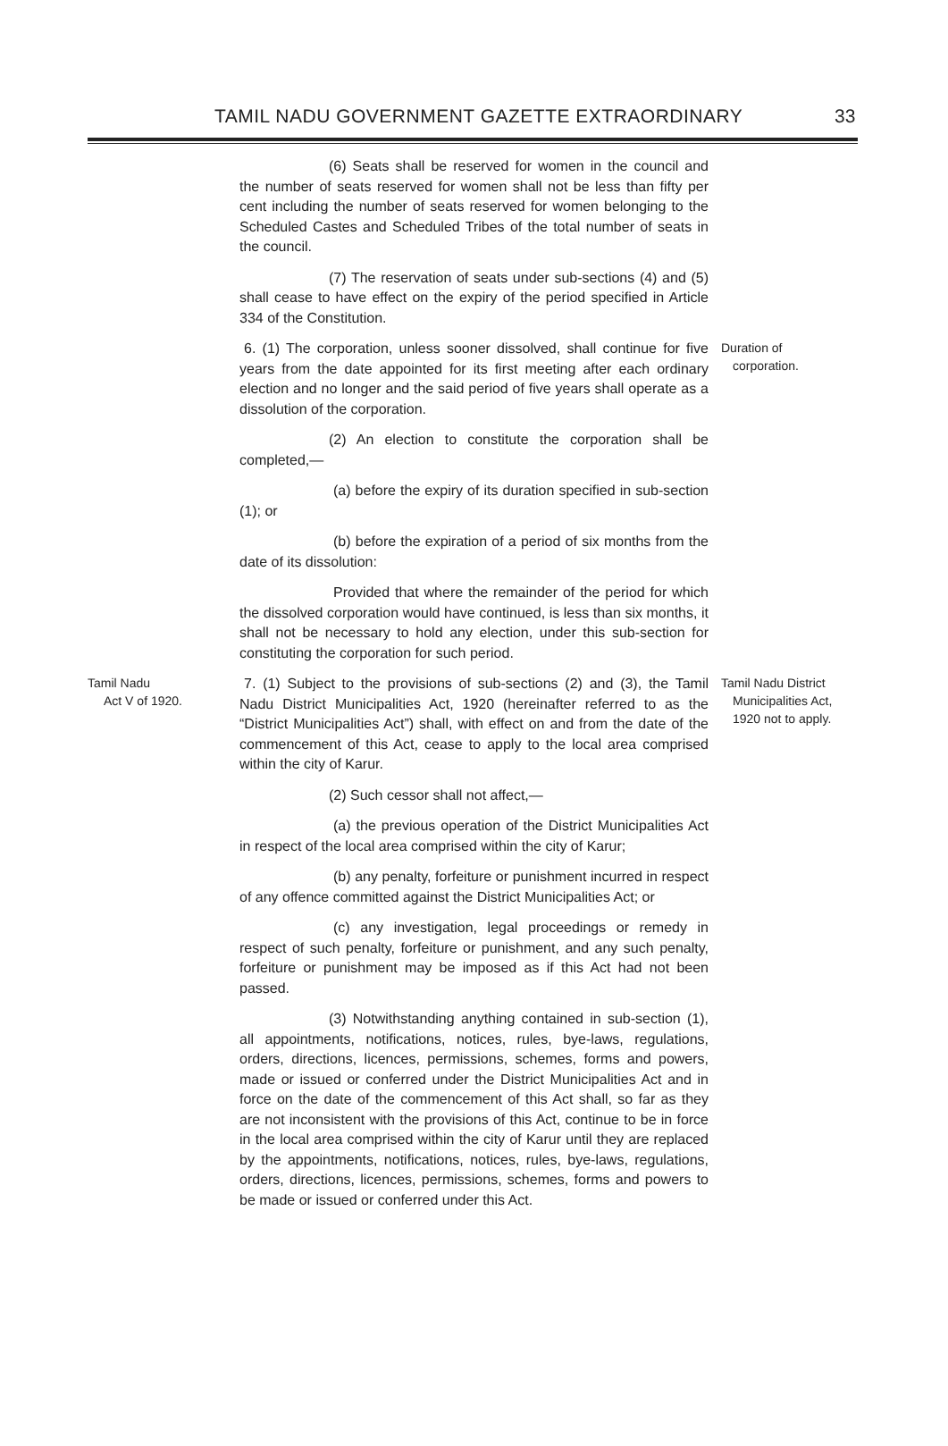TAMIL NADU GOVERNMENT GAZETTE EXTRAORDINARY 33
(6) Seats shall be reserved for women in the council and the number of seats reserved for women shall not be less than fifty per cent including the number of seats reserved for women belonging to the Scheduled Castes and Scheduled Tribes of the total number of seats in the council.
(7) The reservation of seats under sub-sections (4) and (5) shall cease to have effect on the expiry of the period specified in Article 334 of the Constitution.
6. (1) The corporation, unless sooner dissolved, shall continue for five years from the date appointed for its first meeting after each ordinary election and no longer and the said period of five years shall operate as a dissolution of the corporation.
(2) An election to constitute the corporation shall be completed,—
(a) before the expiry of its duration specified in sub-section (1); or
(b) before the expiration of a period of six months from the date of its dissolution:
Provided that where the remainder of the period for which the dissolved corporation would have continued, is less than six months, it shall not be necessary to hold any election, under this sub-section for constituting the corporation for such period.
Duration of
corporation.
Tamil Nadu
Act V of 1920.
7. (1) Subject to the provisions of sub-sections (2) and (3), the Tamil Nadu District Municipalities Act, 1920 (hereinafter referred to as the “District Municipalities Act”) shall, with effect on and from the date of the commencement of this Act, cease to apply to the local area comprised within the city of Karur.
(2) Such cessor shall not affect,—
(a) the previous operation of the District Municipalities Act in respect of the local area comprised within the city of Karur;
(b) any penalty, forfeiture or punishment incurred in respect of any offence committed against the District Municipalities Act; or
(c) any investigation, legal proceedings or remedy in respect of such penalty, forfeiture or punishment, and any such penalty, forfeiture or punishment may be imposed as if this Act had not been passed.
(3) Notwithstanding anything contained in sub-section (1), all appointments, notifications, notices, rules, bye-laws, regulations, orders, directions, licences, permissions, schemes, forms and powers, made or issued or conferred under the District Municipalities Act and in force on the date of the commencement of this Act shall, so far as they are not inconsistent with the provisions of this Act, continue to be in force in the local area comprised within the city of Karur until they are replaced by the appointments, notifications, notices, rules, bye-laws, regulations, orders, directions, licences, permissions, schemes, forms and powers to be made or issued or conferred under this Act.
Tamil Nadu District
Municipalities Act,
1920 not to apply.